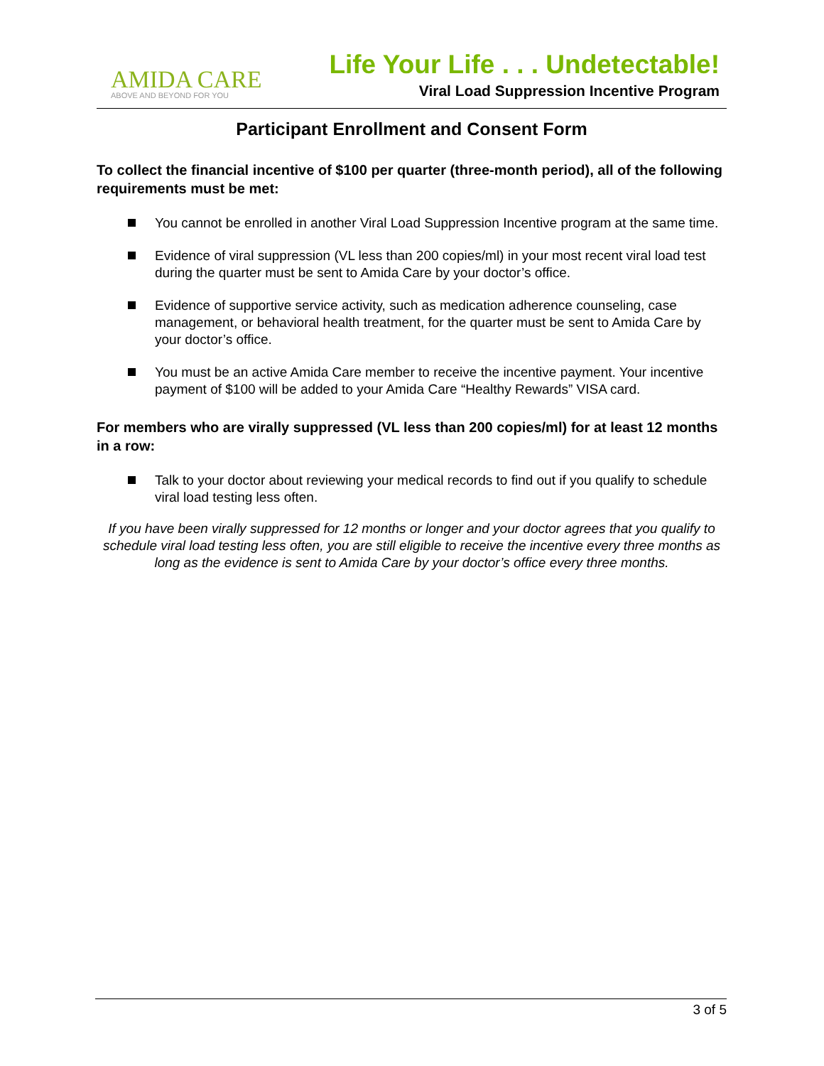AMIDA CARE
ABOVE AND BEYOND FOR YOU
Life Your Life . . . Undetectable!
Viral Load Suppression Incentive Program
Participant Enrollment and Consent Form
To collect the financial incentive of $100 per quarter (three-month period), all of the following requirements must be met:
You cannot be enrolled in another Viral Load Suppression Incentive program at the same time.
Evidence of viral suppression (VL less than 200 copies/ml) in your most recent viral load test during the quarter must be sent to Amida Care by your doctor’s office.
Evidence of supportive service activity, such as medication adherence counseling, case management, or behavioral health treatment, for the quarter must be sent to Amida Care by your doctor’s office.
You must be an active Amida Care member to receive the incentive payment. Your incentive payment of $100 will be added to your Amida Care “Healthy Rewards” VISA card.
For members who are virally suppressed (VL less than 200 copies/ml) for at least 12 months in a row:
Talk to your doctor about reviewing your medical records to find out if you qualify to schedule viral load testing less often.
If you have been virally suppressed for 12 months or longer and your doctor agrees that you qualify to schedule viral load testing less often, you are still eligible to receive the incentive every three months as long as the evidence is sent to Amida Care by your doctor’s office every three months.
3 of 5